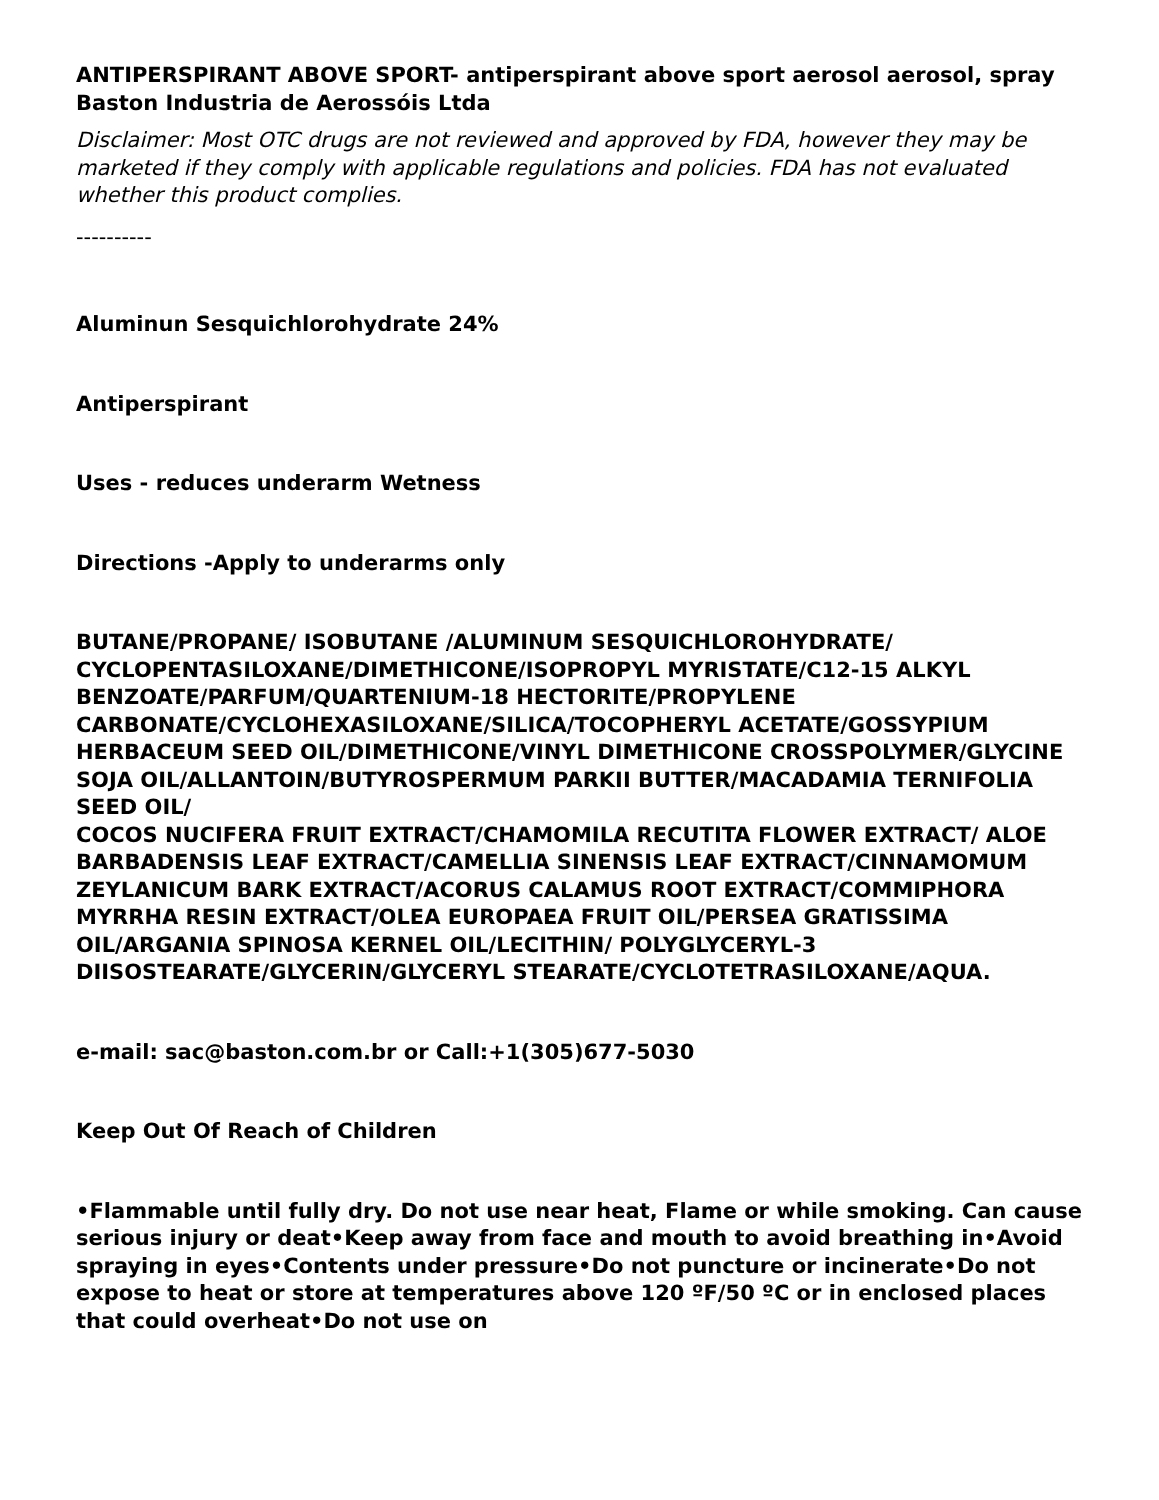ANTIPERSPIRANT ABOVE SPORT- antiperspirant above sport aerosol aerosol, spray
Baston Industria de Aerossóis Ltda
Disclaimer: Most OTC drugs are not reviewed and approved by FDA, however they may be marketed if they comply with applicable regulations and policies. FDA has not evaluated whether this product complies.
----------
Aluminun Sesquichlorohydrate 24%
Antiperspirant
Uses - reduces underarm Wetness
Directions -Apply to underarms only
BUTANE/PROPANE/ ISOBUTANE /ALUMINUM SESQUICHLOROHYDRATE/ CYCLOPENTASILOXANE/DIMETHICONE/ISOPROPYL MYRISTATE/C12-15 ALKYL BENZOATE/PARFUM/QUARTENIUM-18 HECTORITE/PROPYLENE CARBONATE/CYCLOHEXASILOXANE/SILICA/TOCOPHERYL ACETATE/GOSSYPIUM HERBACEUM SEED OIL/DIMETHICONE/VINYL DIMETHICONE CROSSPOLYMER/GLYCINE SOJA OIL/ALLANTOIN/BUTYROSPERMUM PARKII BUTTER/MACADAMIA TERNIFOLIA SEED OIL/
COCOS NUCIFERA FRUIT EXTRACT/CHAMOMILA RECUTITA FLOWER EXTRACT/ ALOE BARBADENSIS LEAF EXTRACT/CAMELLIA SINENSIS LEAF EXTRACT/CINNAMOMUM ZEYLANICUM BARK EXTRACT/ACORUS CALAMUS ROOT EXTRACT/COMMIPHORA MYRRHA RESIN EXTRACT/OLEA EUROPAEA FRUIT OIL/PERSEA GRATISSIMA OIL/ARGANIA SPINOSA KERNEL OIL/LECITHIN/ POLYGLYCERYL-3 DIISOSTEARATE/GLYCERIN/GLYCERYL STEARATE/CYCLOTETRASILOXANE/AQUA.
e-mail: sac@baston.com.br or Call:+1(305)677-5030
Keep Out Of Reach of Children
•Flammable until fully dry. Do not use near heat, Flame or while smoking. Can cause serious injury or deat•Keep away from face and mouth to avoid breathing in•Avoid spraying in eyes•Contents under pressure•Do not puncture or incinerate•Do not expose to heat or store at temperatures above 120 ºF/50 ºC or in enclosed places that could overheat•Do not use on